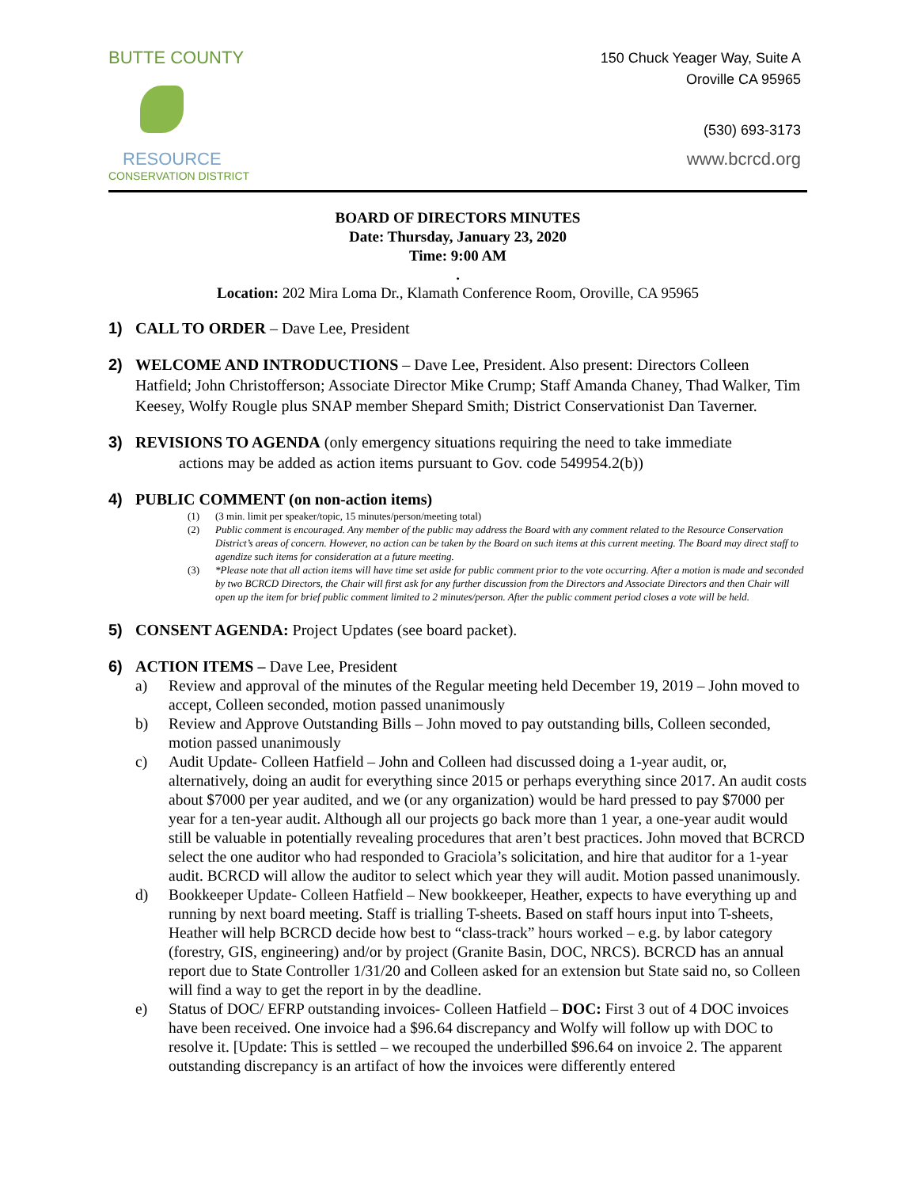BUTTE COUNTY
RESOURCE
CONSERVATION DISTRICT
150 Chuck Yeager Way, Suite A
Oroville CA 95965
(530) 693-3173
www.bcrcd.org
BOARD OF DIRECTORS MINUTES
Date: Thursday, January 23, 2020
Time: 9:00 AM
.
Location: 202 Mira Loma Dr., Klamath Conference Room, Oroville, CA 95965
1) CALL TO ORDER – Dave Lee, President
2) WELCOME AND INTRODUCTIONS – Dave Lee, President. Also present: Directors Colleen Hatfield; John Christofferson; Associate Director Mike Crump; Staff Amanda Chaney, Thad Walker, Tim Keesey, Wolfy Rougle plus SNAP member Shepard Smith; District Conservationist Dan Taverner.
3) REVISIONS TO AGENDA (only emergency situations requiring the need to take immediate
actions may be added as action items pursuant to Gov. code 549954.2(b))
4) PUBLIC COMMENT (on non-action items)
(1) (3 min. limit per speaker/topic, 15 minutes/person/meeting total)
(2) Public comment is encouraged. Any member of the public may address the Board with any comment related to the Resource Conservation District’s areas of concern. However, no action can be taken by the Board on such items at this current meeting. The Board may direct staff to agendize such items for consideration at a future meeting.
(3) *Please note that all action items will have time set aside for public comment prior to the vote occurring. After a motion is made and seconded by two BCRCD Directors, the Chair will first ask for any further discussion from the Directors and Associate Directors and then Chair will open up the item for brief public comment limited to 2 minutes/person. After the public comment period closes a vote will be held.
5) CONSENT AGENDA: Project Updates (see board packet).
6) ACTION ITEMS – Dave Lee, President
a) Review and approval of the minutes of the Regular meeting held December 19, 2019 – John moved to accept, Colleen seconded, motion passed unanimously
b) Review and Approve Outstanding Bills – John moved to pay outstanding bills, Colleen seconded, motion passed unanimously
c) Audit Update- Colleen Hatfield – John and Colleen had discussed doing a 1-year audit, or, alternatively, doing an audit for everything since 2015 or perhaps everything since 2017. An audit costs about $7000 per year audited, and we (or any organization) would be hard pressed to pay $7000 per year for a ten-year audit. Although all our projects go back more than 1 year, a one-year audit would still be valuable in potentially revealing procedures that aren’t best practices. John moved that BCRCD select the one auditor who had responded to Graciola’s solicitation, and hire that auditor for a 1-year audit. BCRCD will allow the auditor to select which year they will audit. Motion passed unanimously.
d) Bookkeeper Update- Colleen Hatfield – New bookkeeper, Heather, expects to have everything up and running by next board meeting. Staff is trialling T-sheets. Based on staff hours input into T-sheets, Heather will help BCRCD decide how best to “class-track” hours worked – e.g. by labor category (forestry, GIS, engineering) and/or by project (Granite Basin, DOC, NRCS). BCRCD has an annual report due to State Controller 1/31/20 and Colleen asked for an extension but State said no, so Colleen will find a way to get the report in by the deadline.
e) Status of DOC/ EFRP outstanding invoices- Colleen Hatfield – DOC: First 3 out of 4 DOC invoices have been received. One invoice had a $96.64 discrepancy and Wolfy will follow up with DOC to resolve it. [Update: This is settled – we recouped the underbilled $96.64 on invoice 2. The apparent outstanding discrepancy is an artifact of how the invoices were differently entered